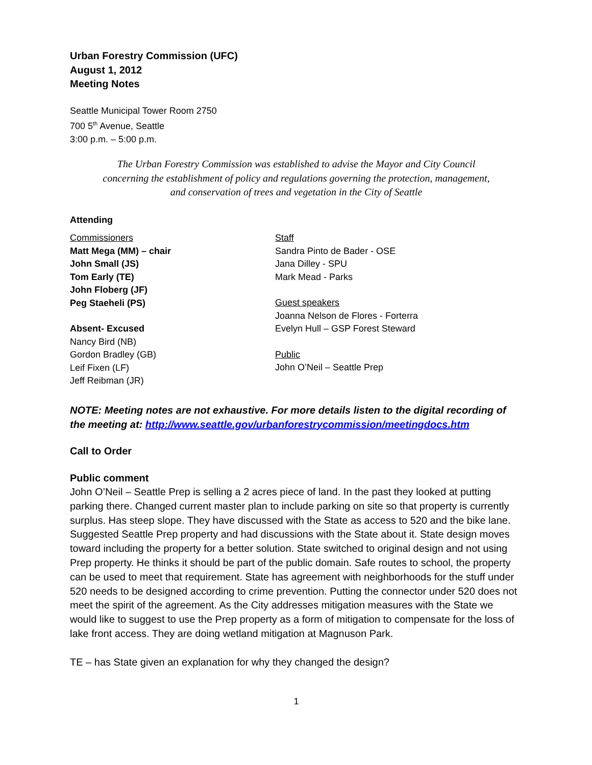Urban Forestry Commission (UFC)
August 1, 2012
Meeting Notes
Seattle Municipal Tower Room 2750
700 5<sup>th</sup> Avenue, Seattle
3:00 p.m. – 5:00 p.m.
The Urban Forestry Commission was established to advise the Mayor and City Council
concerning the establishment of policy and regulations governing the protection, management,
and conservation of trees and vegetation in the City of Seattle
Attending
Commissioners
Matt Mega (MM) – chair
John Small (JS)
Tom Early (TE)
John Floberg (JF)
Peg Staeheli (PS)
Absent- Excused
Nancy Bird (NB)
Gordon Bradley (GB)
Leif Fixen (LF)
Jeff Reibman (JR)
Staff
Sandra Pinto de Bader - OSE
Jana Dilley - SPU
Mark Mead - Parks
Guest speakers
Joanna Nelson de Flores - Forterra
Evelyn Hull – GSP Forest Steward
Public
John O’Neil – Seattle Prep
NOTE: Meeting notes are not exhaustive. For more details listen to the digital recording of the meeting at: http://www.seattle.gov/urbanforestrycommission/meetingdocs.htm
Call to Order
Public comment
John O’Neil – Seattle Prep is selling a 2 acres piece of land. In the past they looked at putting parking there. Changed current master plan to include parking on site so that property is currently surplus. Has steep slope. They have discussed with the State as access to 520 and the bike lane. Suggested Seattle Prep property and had discussions with the State about it. State design moves toward including the property for a better solution. State switched to original design and not using Prep property. He thinks it should be part of the public domain. Safe routes to school, the property can be used to meet that requirement. State has agreement with neighborhoods for the stuff under 520 needs to be designed according to crime prevention. Putting the connector under 520 does not meet the spirit of the agreement. As the City addresses mitigation measures with the State we would like to suggest to use the Prep property as a form of mitigation to compensate for the loss of lake front access. They are doing wetland mitigation at Magnuson Park.
TE – has State given an explanation for why they changed the design?
1